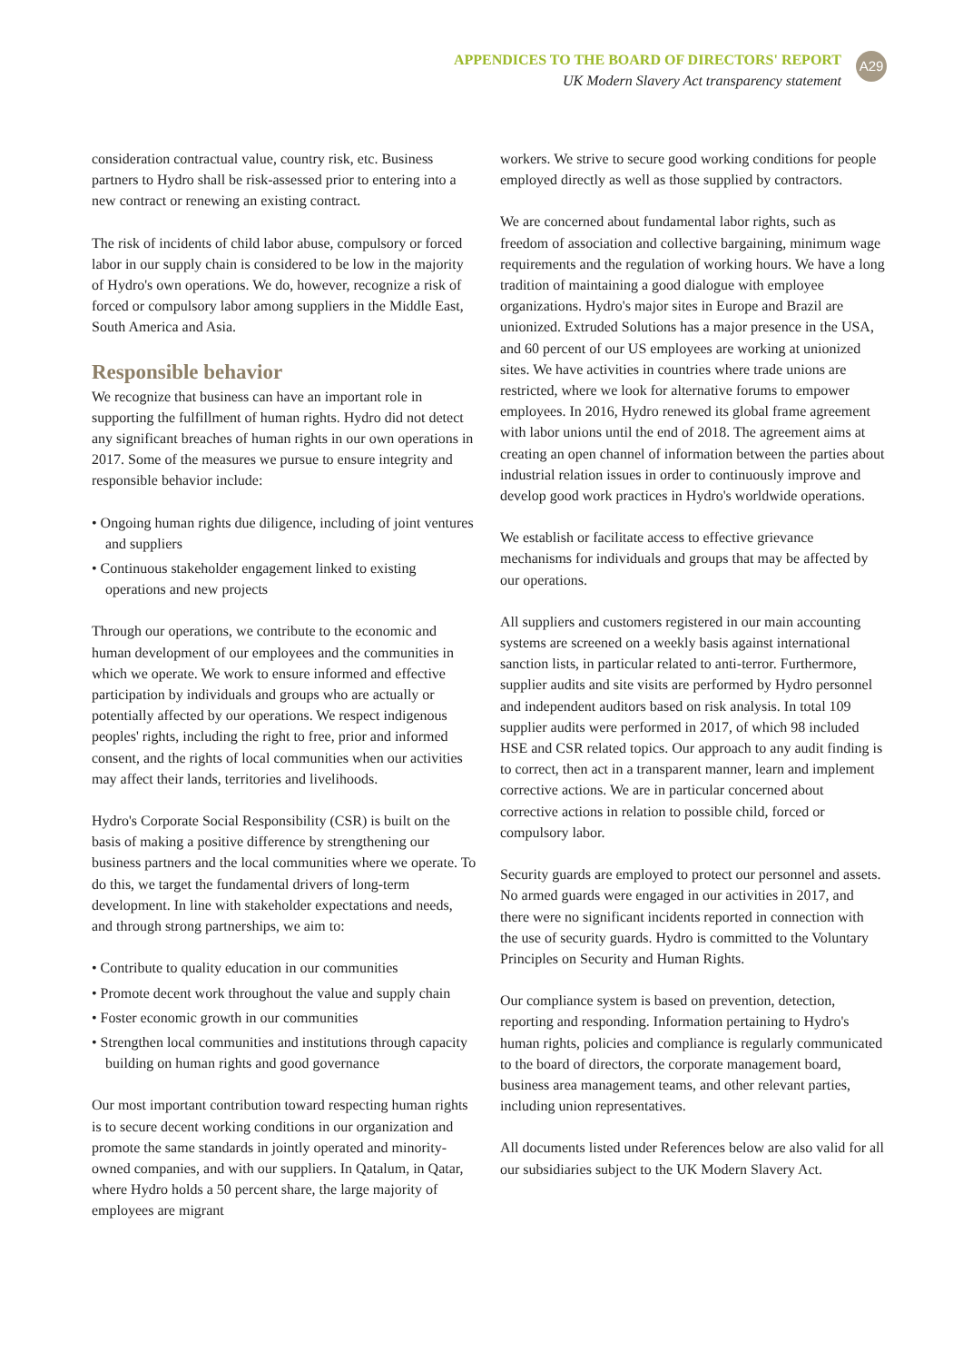APPENDICES TO THE BOARD OF DIRECTORS' REPORT
UK Modern Slavery Act transparency statement
A29
consideration contractual value, country risk, etc. Business partners to Hydro shall be risk-assessed prior to entering into a new contract or renewing an existing contract.
The risk of incidents of child labor abuse, compulsory or forced labor in our supply chain is considered to be low in the majority of Hydro's own operations. We do, however, recognize a risk of forced or compulsory labor among suppliers in the Middle East, South America and Asia.
Responsible behavior
We recognize that business can have an important role in supporting the fulfillment of human rights. Hydro did not detect any significant breaches of human rights in our own operations in 2017. Some of the measures we pursue to ensure integrity and responsible behavior include:
• Ongoing human rights due diligence, including of joint ventures and suppliers
• Continuous stakeholder engagement linked to existing operations and new projects
Through our operations, we contribute to the economic and human development of our employees and the communities in which we operate. We work to ensure informed and effective participation by individuals and groups who are actually or potentially affected by our operations. We respect indigenous peoples' rights, including the right to free, prior and informed consent, and the rights of local communities when our activities may affect their lands, territories and livelihoods.
Hydro's Corporate Social Responsibility (CSR) is built on the basis of making a positive difference by strengthening our business partners and the local communities where we operate. To do this, we target the fundamental drivers of long-term development. In line with stakeholder expectations and needs, and through strong partnerships, we aim to:
• Contribute to quality education in our communities
• Promote decent work throughout the value and supply chain
• Foster economic growth in our communities
• Strengthen local communities and institutions through capacity building on human rights and good governance
Our most important contribution toward respecting human rights is to secure decent working conditions in our organization and promote the same standards in jointly operated and minority-owned companies, and with our suppliers. In Qatalum, in Qatar, where Hydro holds a 50 percent share, the large majority of employees are migrant
workers. We strive to secure good working conditions for people employed directly as well as those supplied by contractors.
We are concerned about fundamental labor rights, such as freedom of association and collective bargaining, minimum wage requirements and the regulation of working hours. We have a long tradition of maintaining a good dialogue with employee organizations. Hydro's major sites in Europe and Brazil are unionized. Extruded Solutions has a major presence in the USA, and 60 percent of our US employees are working at unionized sites. We have activities in countries where trade unions are restricted, where we look for alternative forums to empower employees. In 2016, Hydro renewed its global frame agreement with labor unions until the end of 2018. The agreement aims at creating an open channel of information between the parties about industrial relation issues in order to continuously improve and develop good work practices in Hydro's worldwide operations.
We establish or facilitate access to effective grievance mechanisms for individuals and groups that may be affected by our operations.
All suppliers and customers registered in our main accounting systems are screened on a weekly basis against international sanction lists, in particular related to anti-terror. Furthermore, supplier audits and site visits are performed by Hydro personnel and independent auditors based on risk analysis. In total 109 supplier audits were performed in 2017, of which 98 included HSE and CSR related topics. Our approach to any audit finding is to correct, then act in a transparent manner, learn and implement corrective actions. We are in particular concerned about corrective actions in relation to possible child, forced or compulsory labor.
Security guards are employed to protect our personnel and assets. No armed guards were engaged in our activities in 2017, and there were no significant incidents reported in connection with the use of security guards. Hydro is committed to the Voluntary Principles on Security and Human Rights.
Our compliance system is based on prevention, detection, reporting and responding. Information pertaining to Hydro's human rights, policies and compliance is regularly communicated to the board of directors, the corporate management board, business area management teams, and other relevant parties, including union representatives.
All documents listed under References below are also valid for all our subsidiaries subject to the UK Modern Slavery Act.